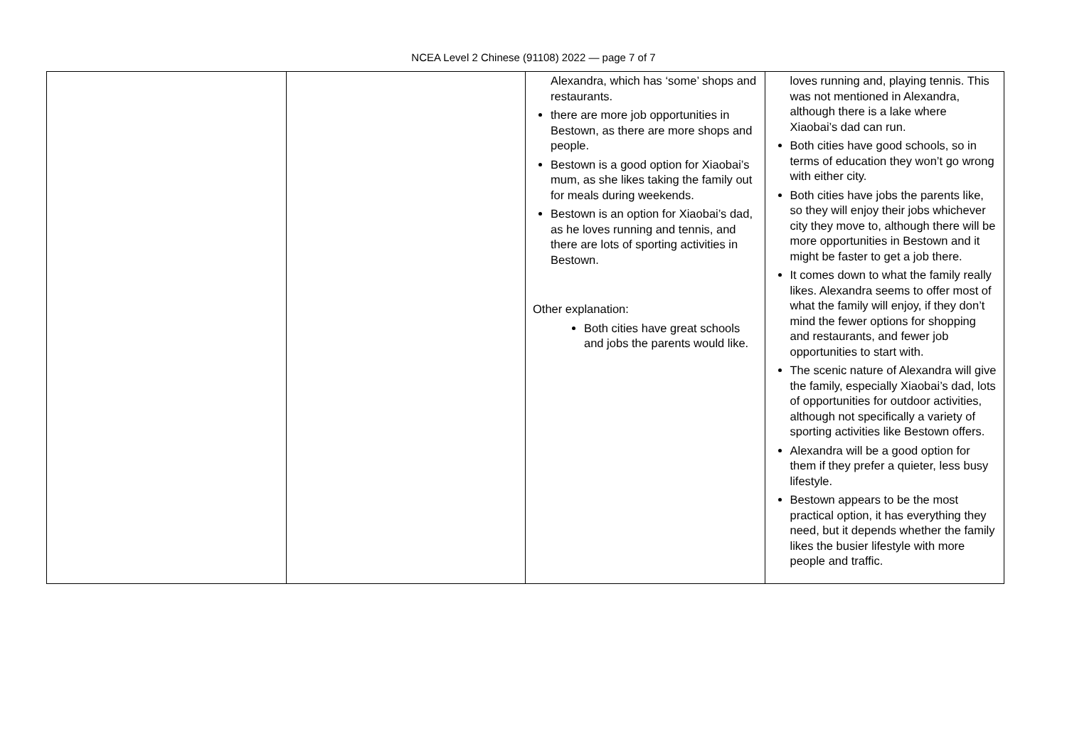NCEA Level 2 Chinese (91108) 2022 — page 7 of 7
| | | Alexandra, which has ‘some’ shops and restaurants. there are more job opportunities in Bestown, as there are more shops and people. Bestown is a good option for Xiaobai’s mum, as she likes taking the family out for meals during weekends. Bestown is an option for Xiaobai’s dad, as he loves running and tennis, and there are lots of sporting activities in Bestown. Other explanation: Both cities have great schools and jobs the parents would like. | loves running and, playing tennis. This was not mentioned in Alexandra, although there is a lake where Xiaobai’s dad can run. Both cities have good schools, so in terms of education they won’t go wrong with either city. Both cities have jobs the parents like, so they will enjoy their jobs whichever city they move to, although there will be more opportunities in Bestown and it might be faster to get a job there. It comes down to what the family really likes. Alexandra seems to offer most of what the family will enjoy, if they don’t mind the fewer options for shopping and restaurants, and fewer job opportunities to start with. The scenic nature of Alexandra will give the family, especially Xiaobai’s dad, lots of opportunities for outdoor activities, although not specifically a variety of sporting activities like Bestown offers. Alexandra will be a good option for them if they prefer a quieter, less busy lifestyle. Bestown appears to be the most practical option, it has everything they need, but it depends whether the family likes the busier lifestyle with more people and traffic. |